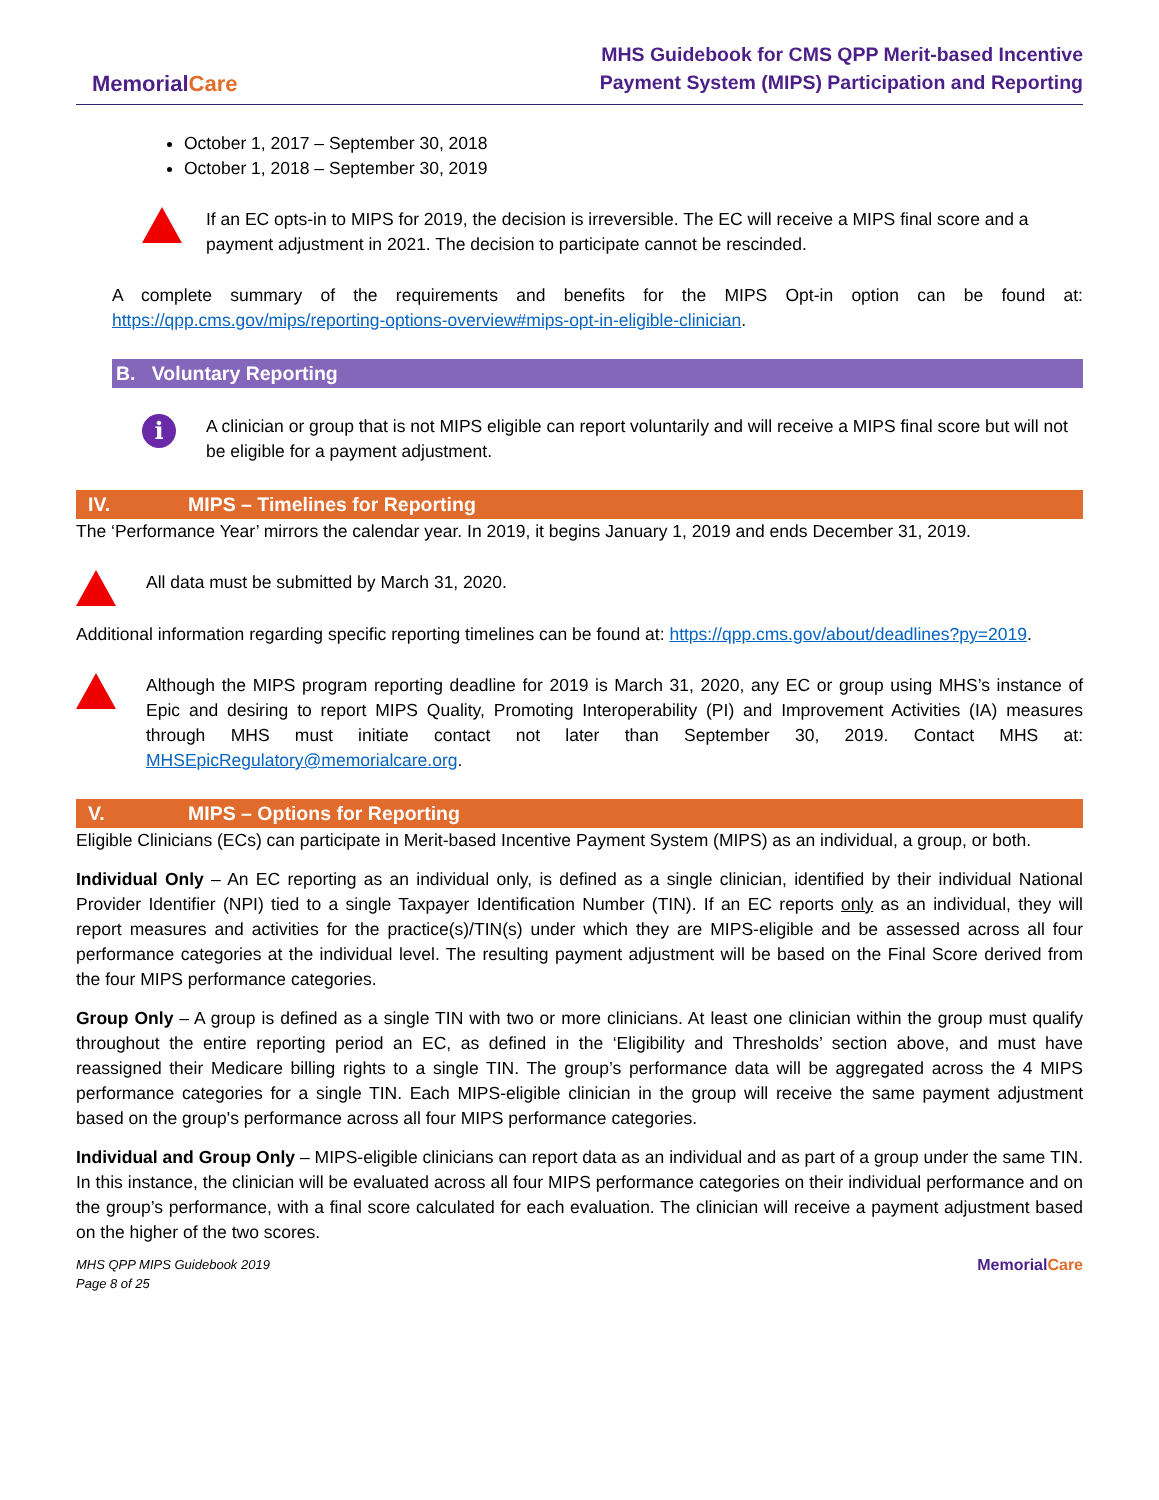MemorialCare
MHS Guidebook for CMS QPP Merit-based Incentive
Payment System (MIPS) Participation and Reporting
October 1, 2017 – September 30, 2018
October 1, 2018 – September 30, 2019
If an EC opts-in to MIPS for 2019, the decision is irreversible. The EC will receive a MIPS final score and a payment adjustment in 2021. The decision to participate cannot be rescinded.
A complete summary of the requirements and benefits for the MIPS Opt-in option can be found at: https://qpp.cms.gov/mips/reporting-options-overview#mips-opt-in-eligible-clinician.
B. Voluntary Reporting
i
A clinician or group that is not MIPS eligible can report voluntarily and will receive a MIPS final score but will not be eligible for a payment adjustment.
IV. MIPS – Timelines for Reporting
The ‘Performance Year’ mirrors the calendar year. In 2019, it begins January 1, 2019 and ends December 31, 2019.
All data must be submitted by March 31, 2020.
Additional information regarding specific reporting timelines can be found at: https://qpp.cms.gov/about/deadlines?py=2019.
Although the MIPS program reporting deadline for 2019 is March 31, 2020, any EC or group using MHS’s instance of Epic and desiring to report MIPS Quality, Promoting Interoperability (PI) and Improvement Activities (IA) measures through MHS must initiate contact not later than September 30, 2019. Contact MHS at: MHSEpicRegulatory@memorialcare.org.
V. MIPS – Options for Reporting
Eligible Clinicians (ECs) can participate in Merit-based Incentive Payment System (MIPS) as an individual, a group, or both.
Individual Only – An EC reporting as an individual only, is defined as a single clinician, identified by their individual National Provider Identifier (NPI) tied to a single Taxpayer Identification Number (TIN). If an EC reports only as an individual, they will report measures and activities for the practice(s)/TIN(s) under which they are MIPS-eligible and be assessed across all four performance categories at the individual level. The resulting payment adjustment will be based on the Final Score derived from the four MIPS performance categories.
Group Only – A group is defined as a single TIN with two or more clinicians. At least one clinician within the group must qualify throughout the entire reporting period an EC, as defined in the ‘Eligibility and Thresholds’ section above, and must have reassigned their Medicare billing rights to a single TIN. The group’s performance data will be aggregated across the 4 MIPS performance categories for a single TIN. Each MIPS-eligible clinician in the group will receive the same payment adjustment based on the group's performance across all four MIPS performance categories.
Individual and Group Only – MIPS-eligible clinicians can report data as an individual and as part of a group under the same TIN. In this instance, the clinician will be evaluated across all four MIPS performance categories on their individual performance and on the group’s performance, with a final score calculated for each evaluation. The clinician will receive a payment adjustment based on the higher of the two scores.
MHS QPP MIPS Guidebook 2019
Page 8 of 25
MemorialCare